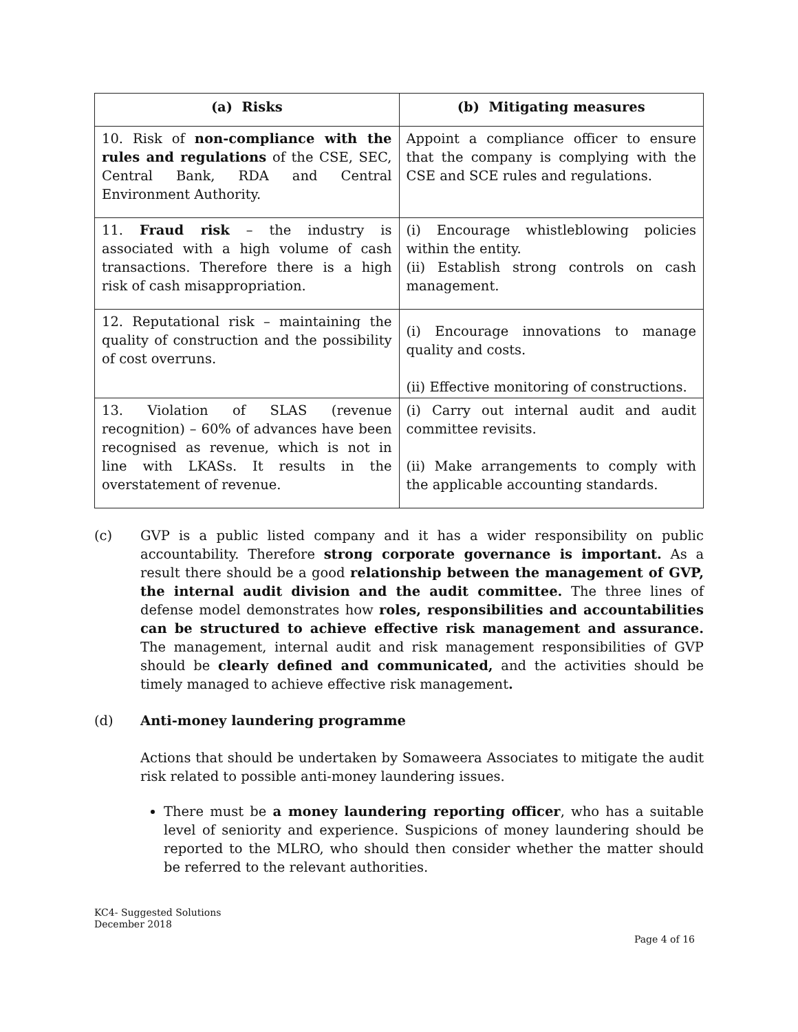| (a) Risks | (b) Mitigating measures |
| --- | --- |
| 10. Risk of non-compliance with the rules and regulations of the CSE, SEC, Central Bank, RDA and Central Environment Authority. | Appoint a compliance officer to ensure that the company is complying with the CSE and SCE rules and regulations. |
| 11. Fraud risk – the industry is associated with a high volume of cash transactions. Therefore there is a high risk of cash misappropriation. | (i) Encourage whistleblowing policies within the entity. (ii) Establish strong controls on cash management. |
| 12. Reputational risk – maintaining the quality of construction and the possibility of cost overruns. | (i) Encourage innovations to manage quality and costs. (ii) Effective monitoring of constructions. |
| 13. Violation of SLAS (revenue recognition) – 60% of advances have been recognised as revenue, which is not in line with LKASs. It results in the overstatement of revenue. | (i) Carry out internal audit and audit committee revisits. (ii) Make arrangements to comply with the applicable accounting standards. |
(c) GVP is a public listed company and it has a wider responsibility on public accountability. Therefore strong corporate governance is important. As a result there should be a good relationship between the management of GVP, the internal audit division and the audit committee. The three lines of defense model demonstrates how roles, responsibilities and accountabilities can be structured to achieve effective risk management and assurance. The management, internal audit and risk management responsibilities of GVP should be clearly defined and communicated, and the activities should be timely managed to achieve effective risk management.
(d) Anti-money laundering programme
Actions that should be undertaken by Somaweera Associates to mitigate the audit risk related to possible anti-money laundering issues.
There must be a money laundering reporting officer, who has a suitable level of seniority and experience. Suspicions of money laundering should be reported to the MLRO, who should then consider whether the matter should be referred to the relevant authorities.
KC4- Suggested Solutions
December 2018
Page 4 of 16